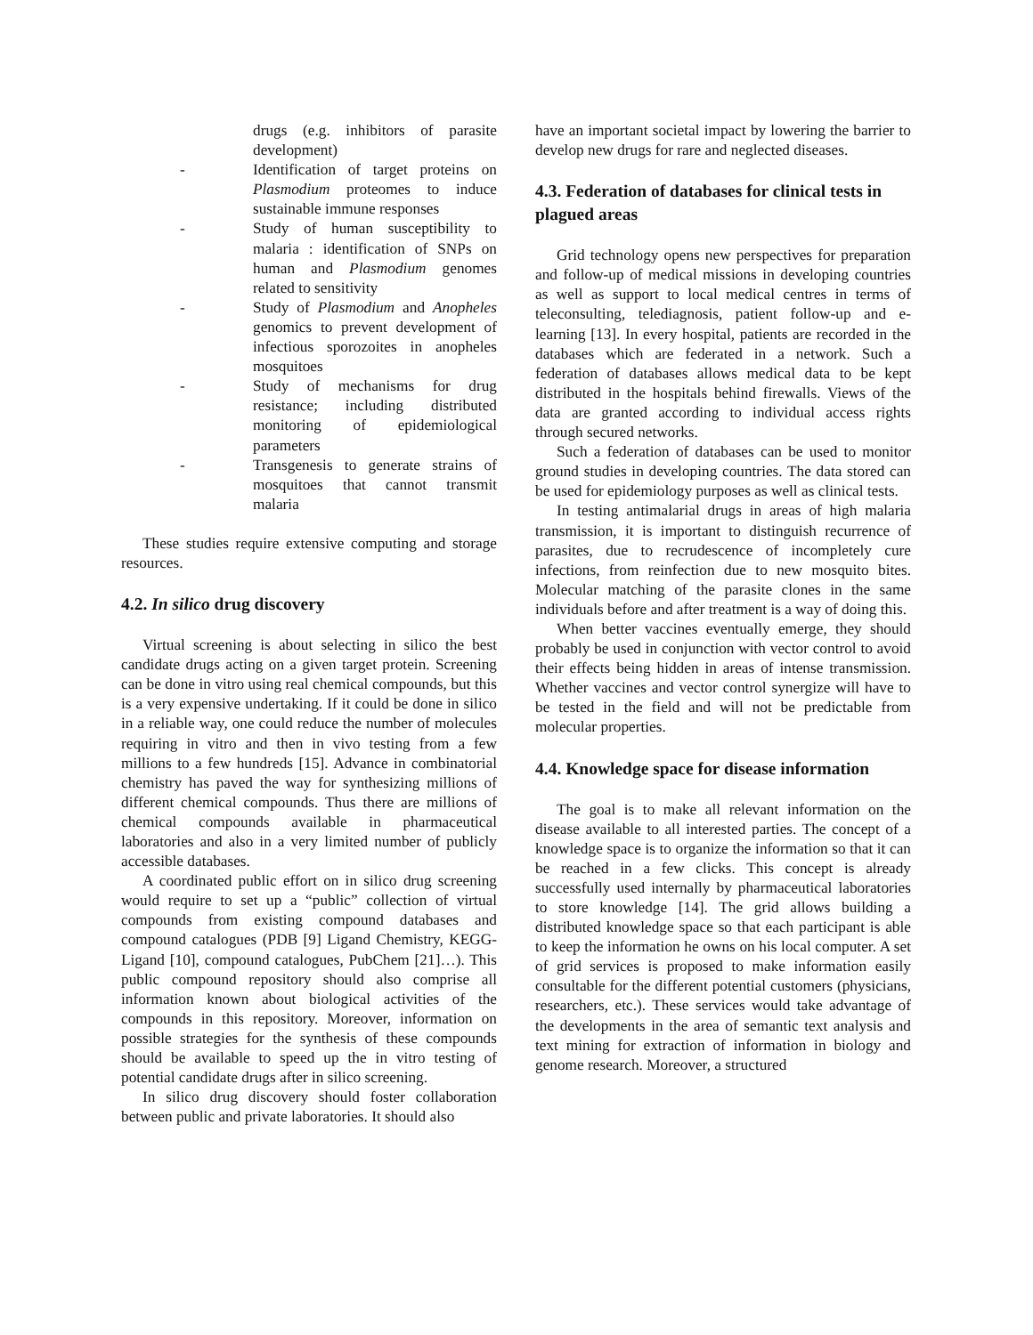drugs (e.g. inhibitors of parasite development)
- Identification of target proteins on Plasmodium proteomes to induce sustainable immune responses
- Study of human susceptibility to malaria : identification of SNPs on human and Plasmodium genomes related to sensitivity
- Study of Plasmodium and Anopheles genomics to prevent development of infectious sporozoites in anopheles mosquitoes
- Study of mechanisms for drug resistance; including distributed monitoring of epidemiological parameters
- Transgenesis to generate strains of mosquitoes that cannot transmit malaria
These studies require extensive computing and storage resources.
4.2. In silico drug discovery
Virtual screening is about selecting in silico the best candidate drugs acting on a given target protein. Screening can be done in vitro using real chemical compounds, but this is a very expensive undertaking. If it could be done in silico in a reliable way, one could reduce the number of molecules requiring in vitro and then in vivo testing from a few millions to a few hundreds [15]. Advance in combinatorial chemistry has paved the way for synthesizing millions of different chemical compounds. Thus there are millions of chemical compounds available in pharmaceutical laboratories and also in a very limited number of publicly accessible databases.
A coordinated public effort on in silico drug screening would require to set up a “public” collection of virtual compounds from existing compound databases and compound catalogues (PDB [9] Ligand Chemistry, KEGG-Ligand [10], compound catalogues, PubChem [21]…). This public compound repository should also comprise all information known about biological activities of the compounds in this repository. Moreover, information on possible strategies for the synthesis of these compounds should be available to speed up the in vitro testing of potential candidate drugs after in silico screening.
In silico drug discovery should foster collaboration between public and private laboratories. It should also
have an important societal impact by lowering the barrier to develop new drugs for rare and neglected diseases.
4.3. Federation of databases for clinical tests in plagued areas
Grid technology opens new perspectives for preparation and follow-up of medical missions in developing countries as well as support to local medical centres in terms of teleconsulting, telediagnosis, patient follow-up and e-learning [13]. In every hospital, patients are recorded in the databases which are federated in a network. Such a federation of databases allows medical data to be kept distributed in the hospitals behind firewalls. Views of the data are granted according to individual access rights through secured networks.
Such a federation of databases can be used to monitor ground studies in developing countries. The data stored can be used for epidemiology purposes as well as clinical tests.
In testing antimalarial drugs in areas of high malaria transmission, it is important to distinguish recurrence of parasites, due to recrudescence of incompletely cure infections, from reinfection due to new mosquito bites. Molecular matching of the parasite clones in the same individuals before and after treatment is a way of doing this.
When better vaccines eventually emerge, they should probably be used in conjunction with vector control to avoid their effects being hidden in areas of intense transmission. Whether vaccines and vector control synergize will have to be tested in the field and will not be predictable from molecular properties.
4.4. Knowledge space for disease information
The goal is to make all relevant information on the disease available to all interested parties. The concept of a knowledge space is to organize the information so that it can be reached in a few clicks. This concept is already successfully used internally by pharmaceutical laboratories to store knowledge [14]. The grid allows building a distributed knowledge space so that each participant is able to keep the information he owns on his local computer. A set of grid services is proposed to make information easily consultable for the different potential customers (physicians, researchers, etc.). These services would take advantage of the developments in the area of semantic text analysis and text mining for extraction of information in biology and genome research. Moreover, a structured